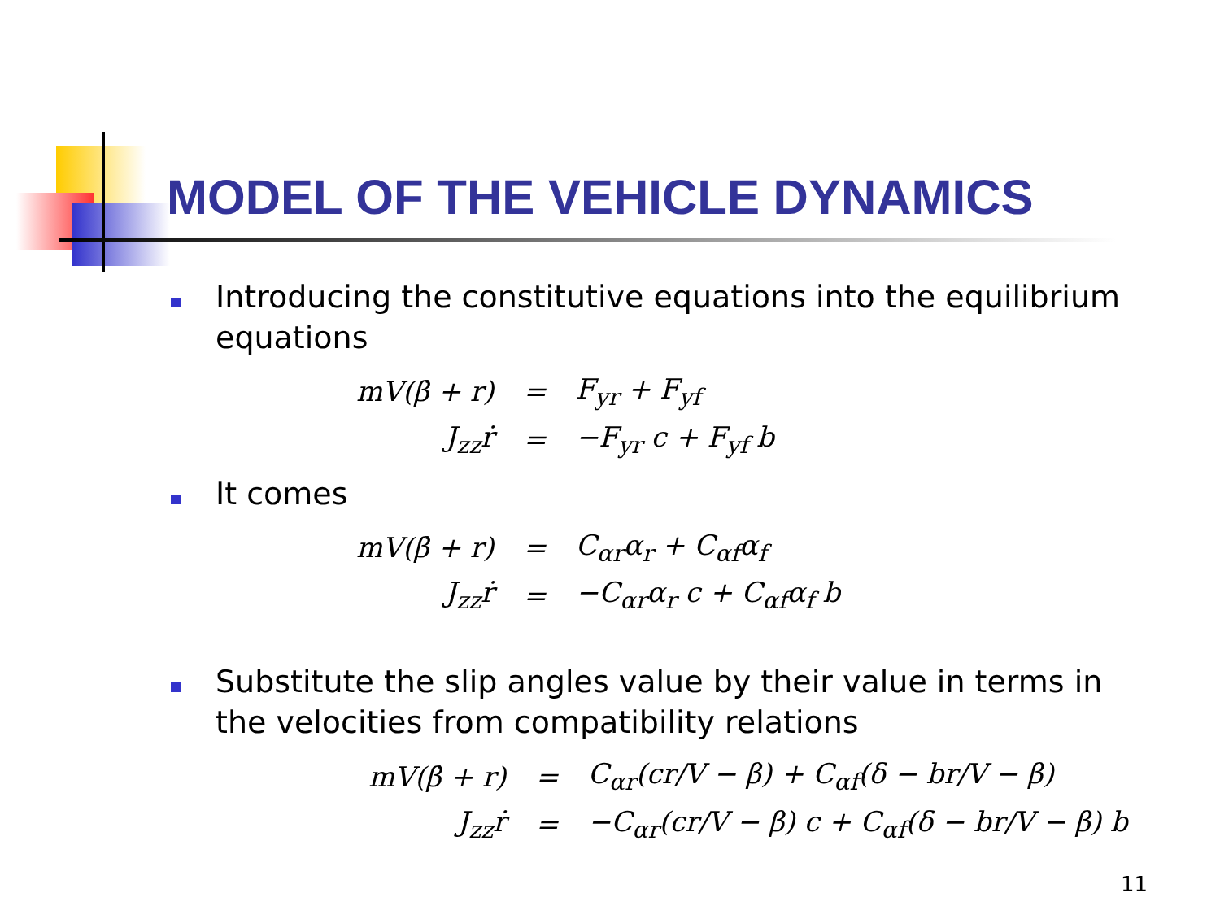MODEL OF THE VEHICLE DYNAMICS
Introducing the constitutive equations into the equilibrium equations
| mV(β̇ + r) | = | F<sub>yr</sub> + F<sub>yf</sub> |
| J<sub>zz</sub>ṙ | = | −F<sub>yr</sub> c + F<sub>yf</sub> b |
It comes
| mV(β̇ + r) | = | C<sub>αr</sub>α<sub>r</sub> + C<sub>αf</sub>α<sub>f</sub> |
| J<sub>zz</sub>ṙ | = | −C<sub>αr</sub>α<sub>r</sub> c + C<sub>αf</sub>α<sub>f</sub> b |
Substitute the slip angles value by their value in terms in the velocities from compatibility relations
| mV(β̇ + r) | = | C<sub>αr</sub>(cr/V − β) + C<sub>αf</sub>(δ − br/V − β) |
| J<sub>zz</sub>ṙ | = | −C<sub>αr</sub>(cr/V − β) c + C<sub>αf</sub>(δ − br/V − β) b |
11